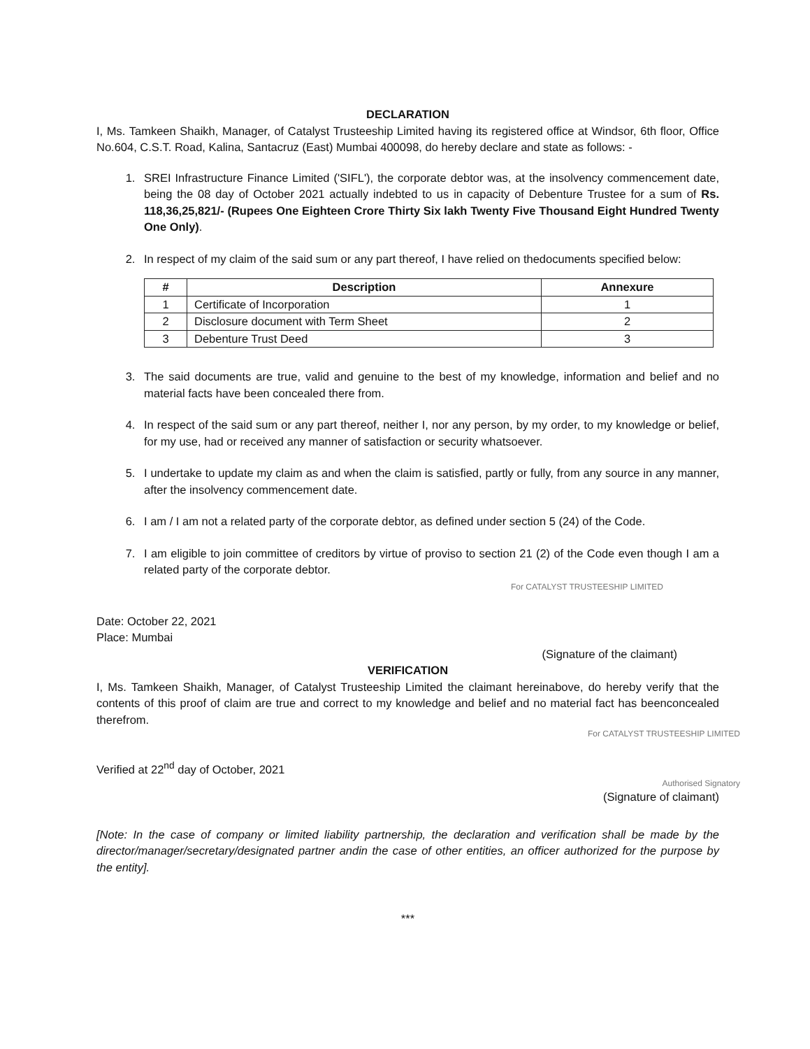DECLARATION
I, Ms. Tamkeen Shaikh, Manager, of Catalyst Trusteeship Limited having its registered office at Windsor, 6th floor, Office No.604, C.S.T. Road, Kalina, Santacruz (East) Mumbai 400098, do hereby declare and state as follows: -
1. SREI Infrastructure Finance Limited ('SIFL'), the corporate debtor was, at the insolvency commencement date, being the 08 day of October 2021 actually indebted to us in capacity of Debenture Trustee for a sum of Rs. 118,36,25,821/- (Rupees One Eighteen Crore Thirty Six lakh Twenty Five Thousand Eight Hundred Twenty One Only).
2. In respect of my claim of the said sum or any part thereof, I have relied on thedocuments specified below:
| # | Description | Annexure |
| --- | --- | --- |
| 1 | Certificate of Incorporation | 1 |
| 2 | Disclosure document with Term Sheet | 2 |
| 3 | Debenture Trust Deed | 3 |
3. The said documents are true, valid and genuine to the best of my knowledge, information and belief and no material facts have been concealed there from.
4. In respect of the said sum or any part thereof, neither I, nor any person, by my order, to my knowledge or belief, for my use, had or received any manner of satisfaction or security whatsoever.
5. I undertake to update my claim as and when the claim is satisfied, partly or fully, from any source in any manner, after the insolvency commencement date.
6. I am / I am not a related party of the corporate debtor, as defined under section 5 (24) of the Code.
7. I am eligible to join committee of creditors by virtue of proviso to section 21 (2) of the Code even though I am a related party of the corporate debtor.
For CATALYST TRUSTEESHIP LIMITED
Date: October 22, 2021
Place: Mumbai
(Signature of the claimant)
VERIFICATION
I, Ms. Tamkeen Shaikh, Manager, of Catalyst Trusteeship Limited the claimant hereinabove, do hereby verify that the contents of this proof of claim are true and correct to my knowledge and belief and no material fact has beenconcealed therefrom.
For CATALYST TRUSTEESHIP LIMITED
Verified at 22<sup>nd</sup> day of October, 2021
Authorised Signatory
(Signature of claimant)
[Note: In the case of company or limited liability partnership, the declaration and verification shall be made by the director/manager/secretary/designated partner andin the case of other entities, an officer authorized for the purpose by the entity].
***